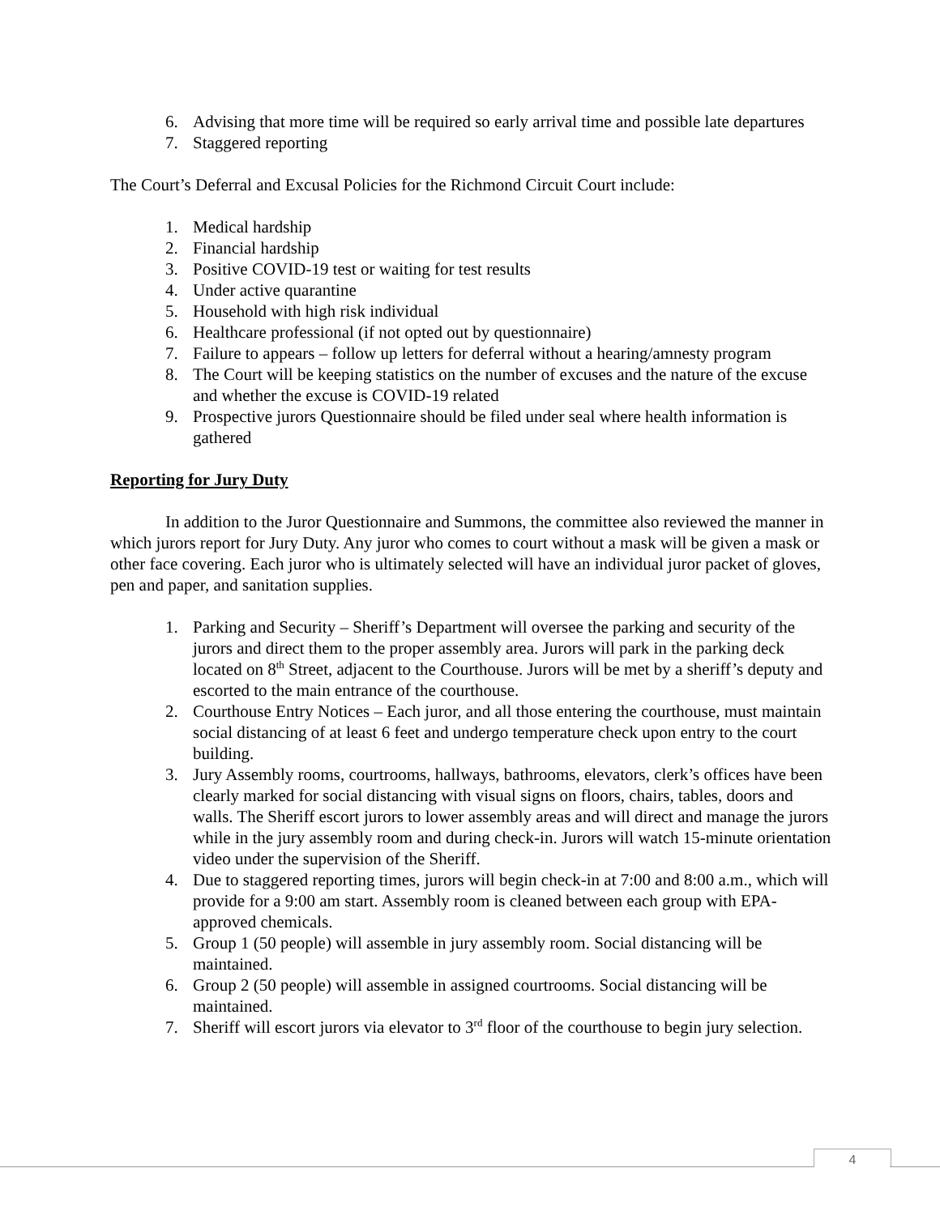6. Advising that more time will be required so early arrival time and possible late departures
7. Staggered reporting
The Court’s Deferral and Excusal Policies for the Richmond Circuit Court include:
1. Medical hardship
2. Financial hardship
3. Positive COVID-19 test or waiting for test results
4. Under active quarantine
5. Household with high risk individual
6. Healthcare professional (if not opted out by questionnaire)
7. Failure to appears – follow up letters for deferral without a hearing/amnesty program
8. The Court will be keeping statistics on the number of excuses and the nature of the excuse and whether the excuse is COVID-19 related
9. Prospective jurors Questionnaire should be filed under seal where health information is gathered
Reporting for Jury Duty
In addition to the Juror Questionnaire and Summons, the committee also reviewed the manner in which jurors report for Jury Duty. Any juror who comes to court without a mask will be given a mask or other face covering. Each juror who is ultimately selected will have an individual juror packet of gloves, pen and paper, and sanitation supplies.
1. Parking and Security – Sheriff’s Department will oversee the parking and security of the jurors and direct them to the proper assembly area. Jurors will park in the parking deck located on 8<sup>th</sup> Street, adjacent to the Courthouse. Jurors will be met by a sheriff’s deputy and escorted to the main entrance of the courthouse.
2. Courthouse Entry Notices – Each juror, and all those entering the courthouse, must maintain social distancing of at least 6 feet and undergo temperature check upon entry to the court building.
3. Jury Assembly rooms, courtrooms, hallways, bathrooms, elevators, clerk’s offices have been clearly marked for social distancing with visual signs on floors, chairs, tables, doors and walls. The Sheriff escort jurors to lower assembly areas and will direct and manage the jurors while in the jury assembly room and during check-in. Jurors will watch 15-minute orientation video under the supervision of the Sheriff.
4. Due to staggered reporting times, jurors will begin check-in at 7:00 and 8:00 a.m., which will provide for a 9:00 am start. Assembly room is cleaned between each group with EPA-approved chemicals.
5. Group 1 (50 people) will assemble in jury assembly room. Social distancing will be maintained.
6. Group 2 (50 people) will assemble in assigned courtrooms. Social distancing will be maintained.
7. Sheriff will escort jurors via elevator to 3<sup>rd</sup> floor of the courthouse to begin jury selection.
4